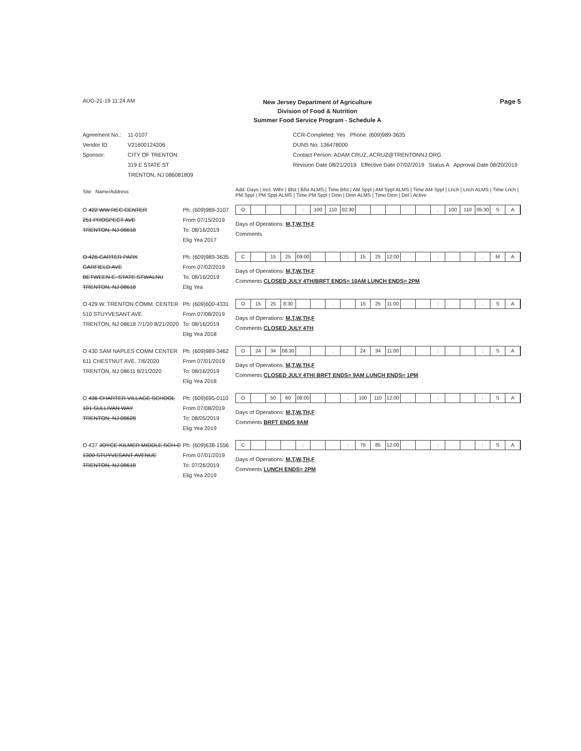AUG-21-19 11:24 AM
New Jersey Department of Agriculture
Division of Food & Nutrition
Summer Food Service Program - Schedule A
Page 5
Agreement No.:
Vendor ID:
Sponsor:
11-0107
V21600124206
CITY OF TRENTON
319 E STATE ST
TRENTON, NJ 086081809
CCR-Completed: Yes Phone: (609)989-3635
DUNS No: 136478000
Contact Person: ADAM CRUZ, ACRUZ@TRENTONNJ.ORG
Revision Date 08/21/2019 Effective Date 07/02/2019 Status A Approval Date 08/20/2019
Site Name/Address
Add. Days | Incl. Wthr | Bfst | Bfst ALMS | Time Bfst | AM Sppl | AM Sppl ALMS | Time AM Sppl | Lnch | Lnch ALMS | Time Lnch | PM Sppl | PM Sppl ALMS | Time PM Sppl | Dinn | Dinn ALMS | Time Dinn | Del | Active
O 422 WW REC CENTER
251 PROSPECT AVE
TRENTON, NJ 08618
Ph: (609)989-3107
From 07/15/2019
To: 08/16/2019
Elig Yea 2017
O : 100 110 02:30 . 100 110 05:30 SA
Days of Operations: M,T,W,TH,F
Comments
O 426 CARTER PARK
GARFIELD AVE
BETWEEN E. STATE STWALNU
TRENTON, NJ 08618
Ph: (609)989-3635
From 07/02/2019
To: 08/16/2019
Elig Yea
C 15 25 09:00 : 15 25 12:00 : . MA
Days of Operations: M,T,W,TH,F
Comments CLOSED JULY 4TH/BRFT ENDS= 10AM LUNCH ENDS= 2PM
O 429 W. TRENTON COMM. CENTER
510 STUYVESANT AVE
TRENTON, NJ 08618 7/1/20 8/21/2020
Ph: (609)600-4331
From 07/08/2019
To: 08/16/2019
Elig Yea 2018
O 15 25 8:30 . 15 25 11:00 : . SA
Days of Operations: M,T,W,TH,F
Comments CLOSED JULY 4TH
O 430 SAM NAPLES COMM CENTER
611 CHESTNUT AVE. 7/6/2020
TRENTON, NJ 08611 8/21/2020
Ph: (609)989-3462
From 07/01/2019
To: 08/16/2019
Elig Yea 2018
O 24 34 08:30 . 24 34 11:00 : : SA
Days of Operations: M,T,W,TH,F
Comments CLOSED JULY 4TH/ BRFT ENDS= 9AM LUNCH ENDS= 1PM
O 436 CHARTER VILLAGE SCHOOL
101 SULLIVAN WAY
TRENTON, NJ 08628
Ph: (609)695-0110
From 07/08/2019
To: 08/05/2019
Elig Yea 2019
O 50 60 08:00 . 100 110 12:00 : : SA
Days of Operations: M,T,W,TH,F
Comments BRFT ENDS 9AM
O 437 JOYCE KILMER MIDDLE SCH-C
1300 STUYVESANT AVENUE
TRENTON, NJ 08618
Ph: (609)638-1556
From 07/01/2019
To: 07/26/2019
Elig Yea 2019
C : : 75 85 12:00 : : SA
Days of Operations: M,T,W,TH,F
Comments LUNCH ENDS= 2PM